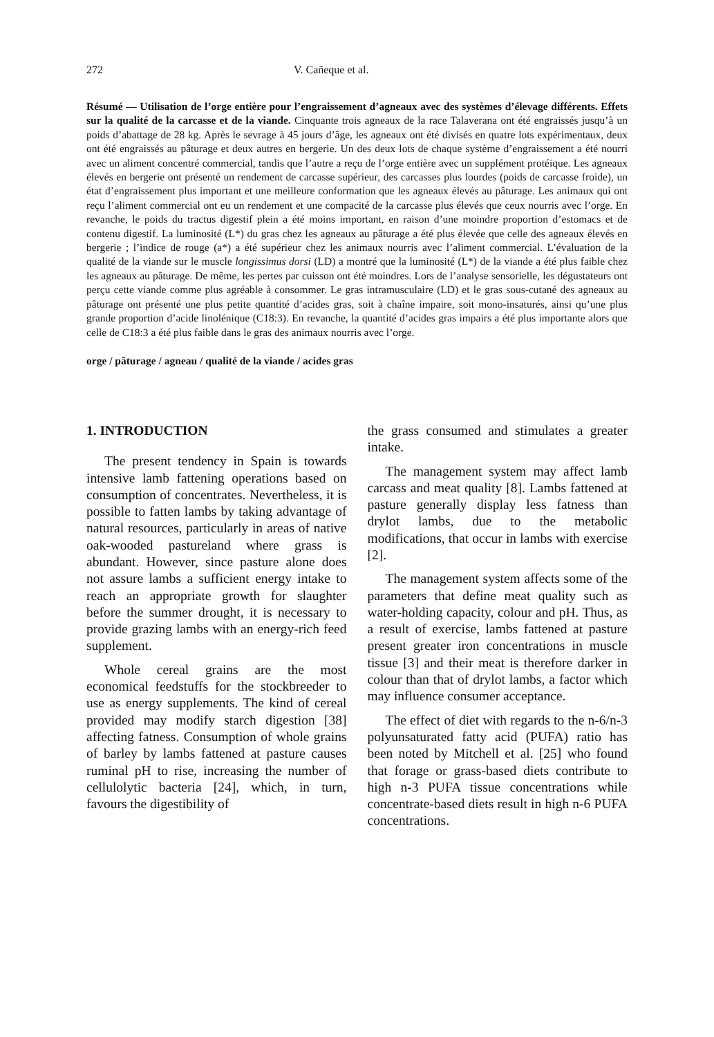272 V. Cañeque et al.
Résumé — Utilisation de l’orge entière pour l’engraissement d’agneaux avec des systèmes d’élevage différents. Effets sur la qualité de la carcasse et de la viande. Cinquante trois agneaux de la race Talaverana ont été engraissés jusqu’à un poids d’abattage de 28 kg. Après le sevrage à 45 jours d’âge, les agneaux ont été divisés en quatre lots expérimentaux, deux ont été engraissés au pâturage et deux autres en bergerie. Un des deux lots de chaque système d’engraissement a été nourri avec un aliment concentré commercial, tandis que l’autre a reçu de l’orge entière avec un supplément protéique. Les agneaux élevés en bergerie ont présenté un rendement de carcasse supérieur, des carcasses plus lourdes (poids de carcasse froide), un état d’engraissement plus important et une meilleure conformation que les agneaux élevés au pâturage. Les animaux qui ont reçu l’aliment commercial ont eu un rendement et une compacité de la carcasse plus élevés que ceux nourris avec l’orge. En revanche, le poids du tractus digestif plein a été moins important, en raison d’une moindre proportion d’estomacs et de contenu digestif. La luminosité (L*) du gras chez les agneaux au pâturage a été plus élevée que celle des agneaux élevés en bergerie ; l’indice de rouge (a*) a été supérieur chez les animaux nourris avec l’aliment commercial. L’évaluation de la qualité de la viande sur le muscle longissimus dorsi (LD) a montré que la luminosité (L*) de la viande a été plus faible chez les agneaux au pâturage. De même, les pertes par cuisson ont été moindres. Lors de l’analyse sensorielle, les dégustateurs ont perçu cette viande comme plus agréable à consommer. Le gras intramusculaire (LD) et le gras sous-cutané des agneaux au pâturage ont présenté une plus petite quantité d’acides gras, soit à chaîne impaire, soit mono-insaturés, ainsi qu’une plus grande proportion d’acide linolénique (C18:3). En revanche, la quantité d’acides gras impairs a été plus importante alors que celle de C18:3 a été plus faible dans le gras des animaux nourris avec l’orge.
orge / pâturage / agneau / qualité de la viande / acides gras
1. INTRODUCTION
The present tendency in Spain is towards intensive lamb fattening operations based on consumption of concentrates. Nevertheless, it is possible to fatten lambs by taking advantage of natural resources, particularly in areas of native oak-wooded pastureland where grass is abundant. However, since pasture alone does not assure lambs a sufficient energy intake to reach an appropriate growth for slaughter before the summer drought, it is necessary to provide grazing lambs with an energy-rich feed supplement.
Whole cereal grains are the most economical feedstuffs for the stockbreeder to use as energy supplements. The kind of cereal provided may modify starch digestion [38] affecting fatness. Consumption of whole grains of barley by lambs fattened at pasture causes ruminal pH to rise, increasing the number of cellulolytic bacteria [24], which, in turn, favours the digestibility of
the grass consumed and stimulates a greater intake.
The management system may affect lamb carcass and meat quality [8]. Lambs fattened at pasture generally display less fatness than drylot lambs, due to the metabolic modifications, that occur in lambs with exercise [2].
The management system affects some of the parameters that define meat quality such as water-holding capacity, colour and pH. Thus, as a result of exercise, lambs fattened at pasture present greater iron concentrations in muscle tissue [3] and their meat is therefore darker in colour than that of drylot lambs, a factor which may influence consumer acceptance.
The effect of diet with regards to the n-6/n-3 polyunsaturated fatty acid (PUFA) ratio has been noted by Mitchell et al. [25] who found that forage or grass-based diets contribute to high n-3 PUFA tissue concentrations while concentrate-based diets result in high n-6 PUFA concentrations.